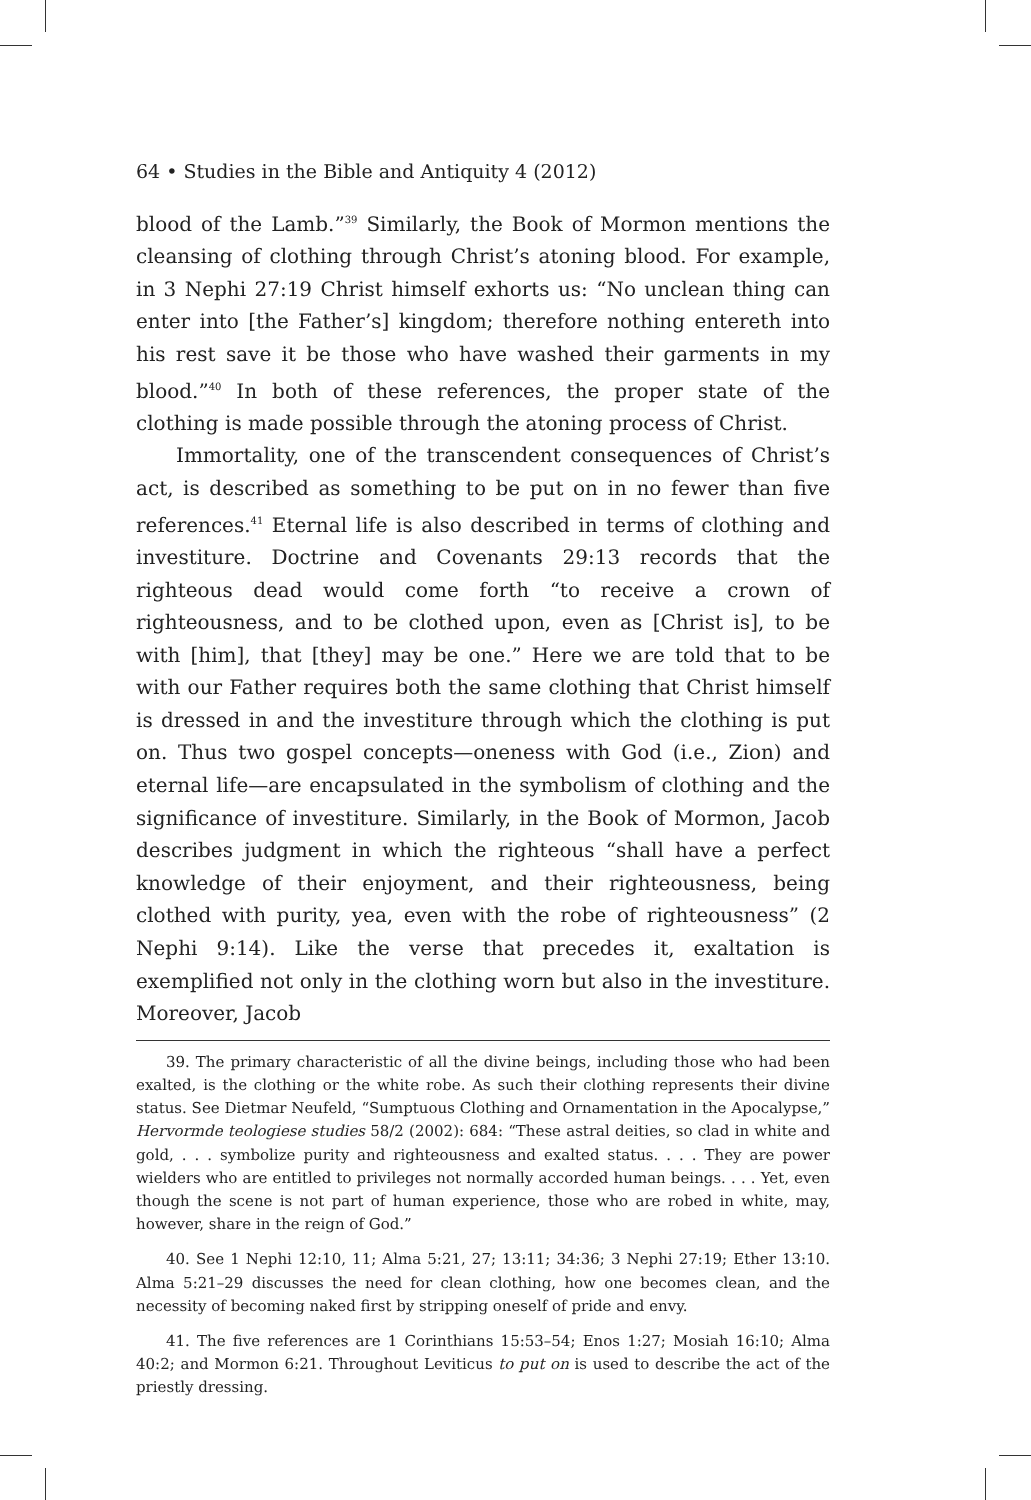64 • Studies in the Bible and Antiquity 4 (2012)
blood of the Lamb.”<sup>39</sup> Similarly, the Book of Mormon mentions the cleansing of clothing through Christ’s atoning blood. For example, in 3 Nephi 27:19 Christ himself exhorts us: “No unclean thing can enter into [the Father’s] kingdom; therefore nothing entereth into his rest save it be those who have washed their garments in my blood.”<sup>40</sup> In both of these references, the proper state of the clothing is made possible through the atoning process of Christ.
Immortality, one of the transcendent consequences of Christ’s act, is described as something to be put on in no fewer than five references.<sup>41</sup> Eternal life is also described in terms of clothing and investiture. Doctrine and Covenants 29:13 records that the righteous dead would come forth “to receive a crown of righteousness, and to be clothed upon, even as [Christ is], to be with [him], that [they] may be one.” Here we are told that to be with our Father requires both the same clothing that Christ himself is dressed in and the investiture through which the clothing is put on. Thus two gospel concepts—oneness with God (i.e., Zion) and eternal life—are encapsulated in the symbolism of clothing and the significance of investiture. Similarly, in the Book of Mormon, Jacob describes judgment in which the righteous “shall have a perfect knowledge of their enjoyment, and their righteousness, being clothed with purity, yea, even with the robe of righteousness” (2 Nephi 9:14). Like the verse that precedes it, exaltation is exemplified not only in the clothing worn but also in the investiture. Moreover, Jacob
39. The primary characteristic of all the divine beings, including those who had been exalted, is the clothing or the white robe. As such their clothing represents their divine status. See Dietmar Neufeld, “Sumptuous Clothing and Ornamentation in the Apocalypse,” Hervormde teologiese studies 58/2 (2002): 684: “These astral deities, so clad in white and gold, . . . symbolize purity and righteousness and exalted status. . . . They are power wielders who are entitled to privileges not normally accorded human beings. . . . Yet, even though the scene is not part of human experience, those who are robed in white, may, however, share in the reign of God.”
40. See 1 Nephi 12:10, 11; Alma 5:21, 27; 13:11; 34:36; 3 Nephi 27:19; Ether 13:10. Alma 5:21–29 discusses the need for clean clothing, how one becomes clean, and the necessity of becoming naked first by stripping oneself of pride and envy.
41. The five references are 1 Corinthians 15:53–54; Enos 1:27; Mosiah 16:10; Alma 40:2; and Mormon 6:21. Throughout Leviticus to put on is used to describe the act of the priestly dressing.